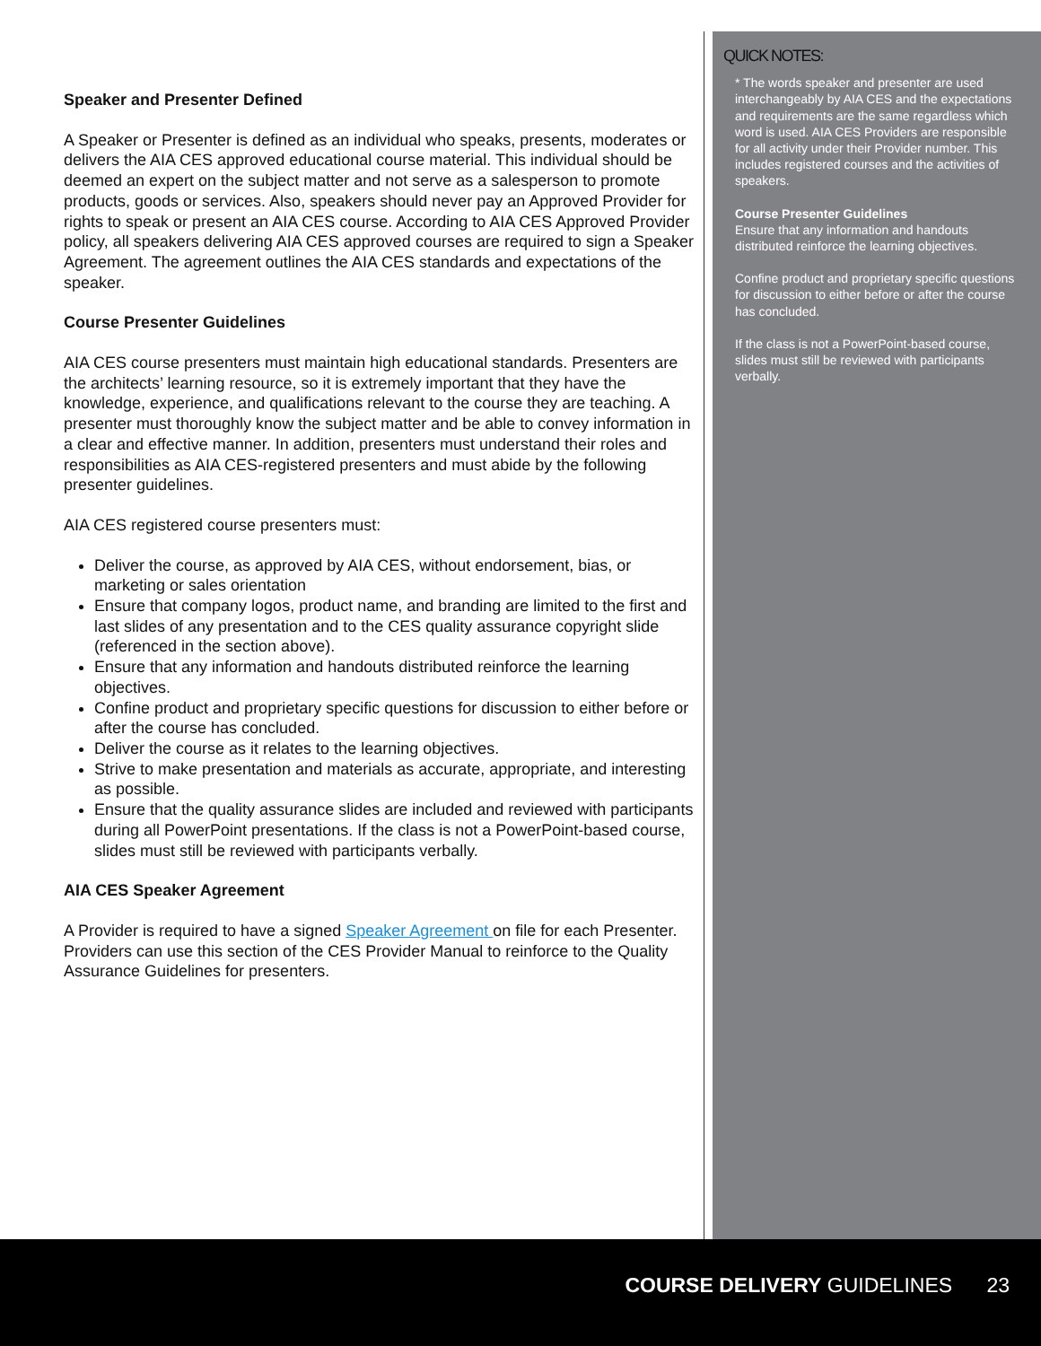Speaker and Presenter Defined
A Speaker or Presenter is defined as an individual who speaks, presents, moderates or delivers the AIA CES approved educational course material. This individual should be deemed an expert on the subject matter and not serve as a salesperson to promote products, goods or services. Also, speakers should never pay an Approved Provider for rights to speak or present an AIA CES course. According to AIA CES Approved Provider policy, all speakers delivering AIA CES approved courses are required to sign a Speaker Agreement. The agreement outlines the AIA CES standards and expectations of the speaker.
Course Presenter Guidelines
AIA CES course presenters must maintain high educational standards. Presenters are the architects’ learning resource, so it is extremely important that they have the knowledge, experience, and qualifications relevant to the course they are teaching. A presenter must thoroughly know the subject matter and be able to convey information in a clear and effective manner. In addition, presenters must understand their roles and responsibilities as AIA CES-registered presenters and must abide by the following presenter guidelines.
AIA CES registered course presenters must:
Deliver the course, as approved by AIA CES, without endorsement, bias, or marketing or sales orientation
Ensure that company logos, product name, and branding are limited to the first and last slides of any presentation and to the CES quality assurance copyright slide (referenced in the section above).
Ensure that any information and handouts distributed reinforce the learning objectives.
Confine product and proprietary specific questions for discussion to either before or after the course has concluded.
Deliver the course as it relates to the learning objectives.
Strive to make presentation and materials as accurate, appropriate, and interesting as possible.
Ensure that the quality assurance slides are included and reviewed with participants during all PowerPoint presentations. If the class is not a PowerPoint-based course, slides must still be reviewed with participants verbally.
AIA CES Speaker Agreement
A Provider is required to have a signed Speaker Agreement on file for each Presenter. Providers can use this section of the CES Provider Manual to reinforce to the Quality Assurance Guidelines for presenters.
QUICK NOTES:
* The words speaker and presenter are used interchangeably by AIA CES and the expectations and requirements are the same regardless which word is used. AIA CES Providers are responsible for all activity under their Provider number. This includes registered courses and the activities of speakers.
Course Presenter Guidelines
Ensure that any information and handouts distributed reinforce the learning objectives.
Confine product and proprietary specific questions for discussion to either before or after the course has concluded.
If the class is not a PowerPoint-based course, slides must still be reviewed with participants verbally.
COURSE DELIVERY GUIDELINES 23